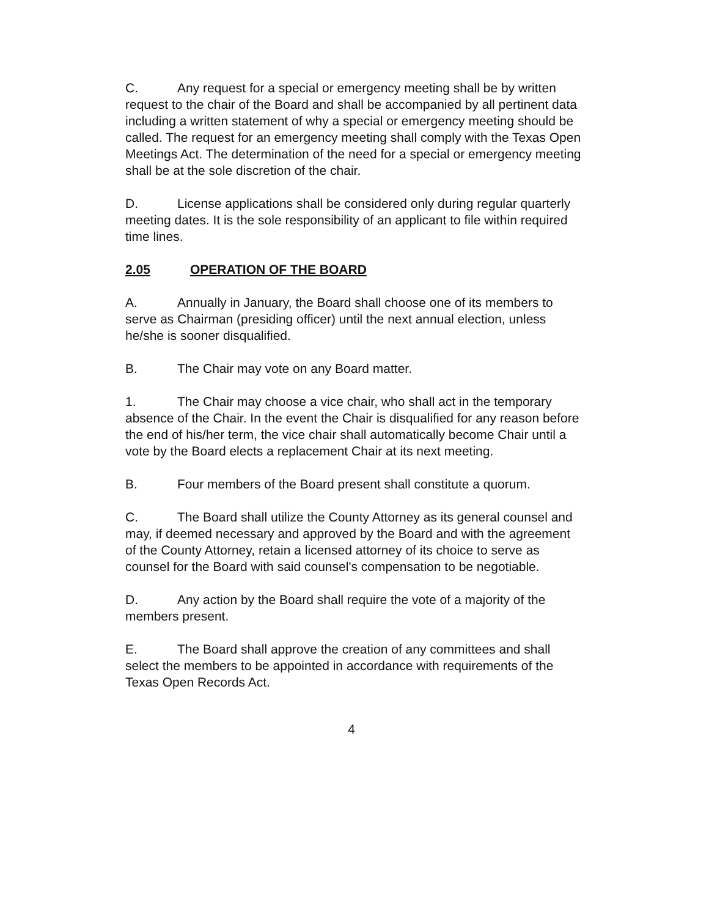C. Any request for a special or emergency meeting shall be by written request to the chair of the Board and shall be accompanied by all pertinent data including a written statement of why a special or emergency meeting should be called. The request for an emergency meeting shall comply with the Texas Open Meetings Act. The determination of the need for a special or emergency meeting shall be at the sole discretion of the chair.
D. License applications shall be considered only during regular quarterly meeting dates. It is the sole responsibility of an applicant to file within required time lines.
2.05 OPERATION OF THE BOARD
A. Annually in January, the Board shall choose one of its members to serve as Chairman (presiding officer) until the next annual election, unless he/she is sooner disqualified.
B. The Chair may vote on any Board matter.
1. The Chair may choose a vice chair, who shall act in the temporary absence of the Chair. In the event the Chair is disqualified for any reason before the end of his/her term, the vice chair shall automatically become Chair until a vote by the Board elects a replacement Chair at its next meeting.
B. Four members of the Board present shall constitute a quorum.
C. The Board shall utilize the County Attorney as its general counsel and may, if deemed necessary and approved by the Board and with the agreement of the County Attorney, retain a licensed attorney of its choice to serve as counsel for the Board with said counsel's compensation to be negotiable.
D. Any action by the Board shall require the vote of a majority of the members present.
E. The Board shall approve the creation of any committees and shall select the members to be appointed in accordance with requirements of the Texas Open Records Act.
4